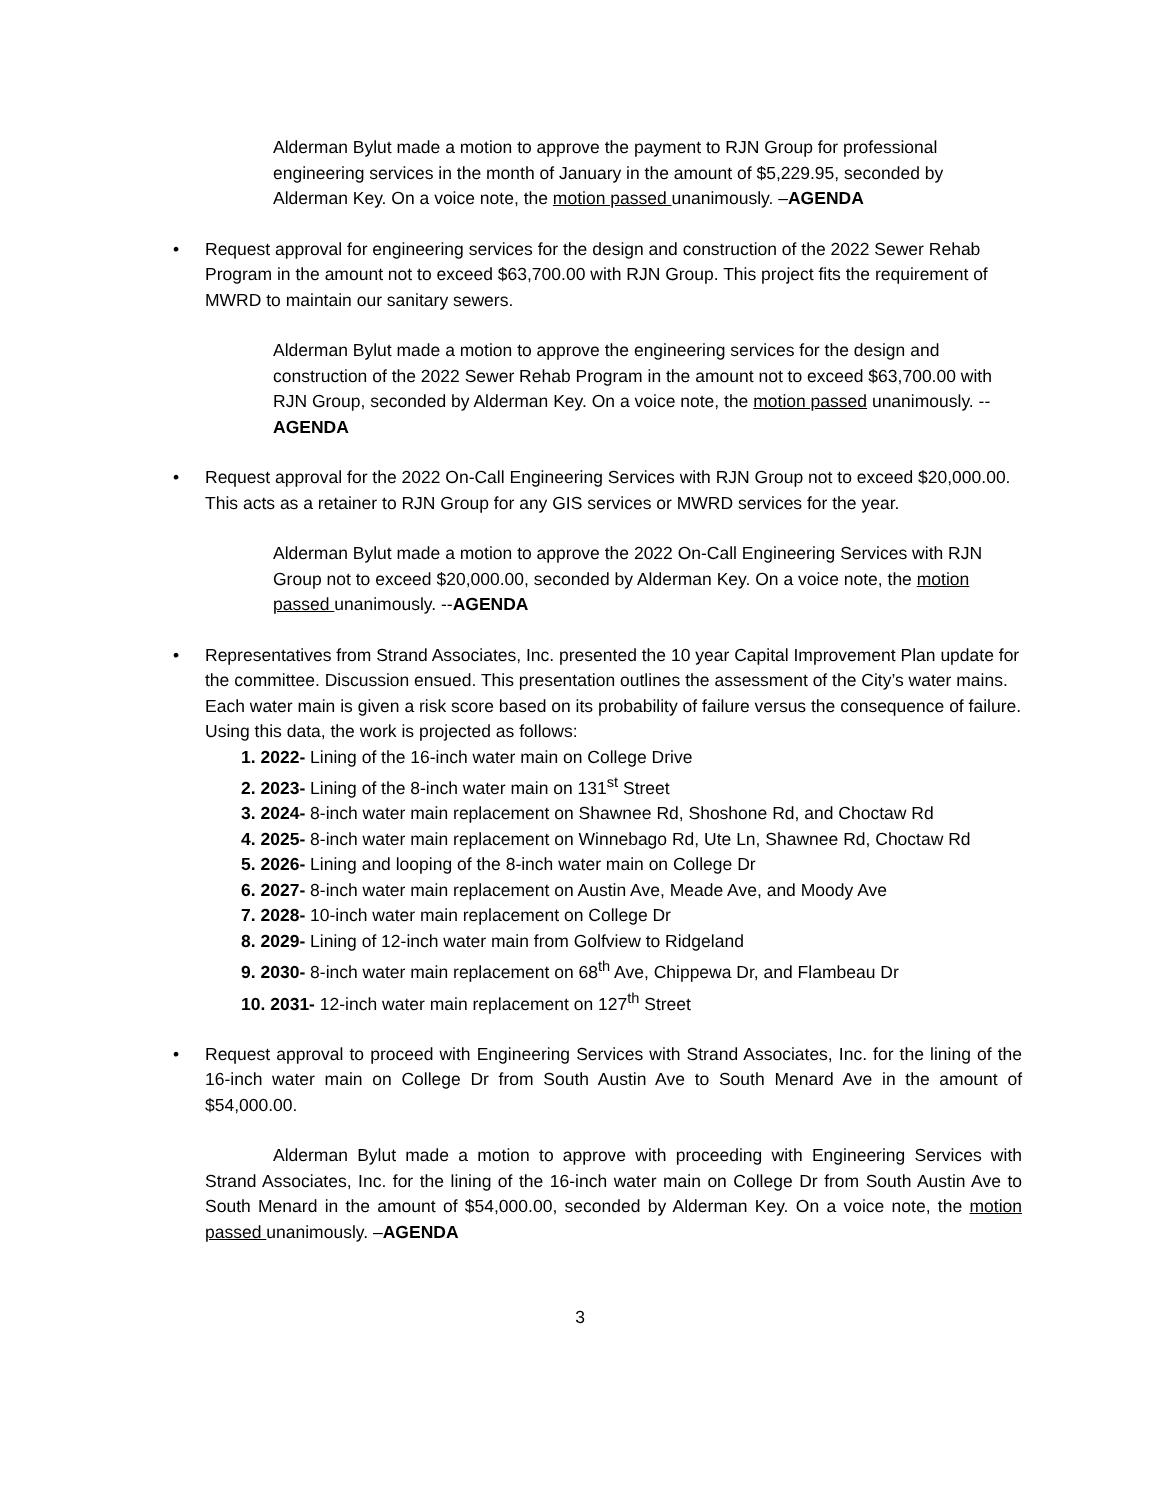Alderman Bylut made a motion to approve the payment to RJN Group for professional engineering services in the month of January in the amount of $5,229.95, seconded by Alderman Key. On a voice note, the motion passed unanimously. –AGENDA
• Request approval for engineering services for the design and construction of the 2022 Sewer Rehab Program in the amount not to exceed $63,700.00 with RJN Group. This project fits the requirement of MWRD to maintain our sanitary sewers.
Alderman Bylut made a motion to approve the engineering services for the design and construction of the 2022 Sewer Rehab Program in the amount not to exceed $63,700.00 with RJN Group, seconded by Alderman Key. On a voice note, the motion passed unanimously. --AGENDA
• Request approval for the 2022 On-Call Engineering Services with RJN Group not to exceed $20,000.00. This acts as a retainer to RJN Group for any GIS services or MWRD services for the year.
Alderman Bylut made a motion to approve the 2022 On-Call Engineering Services with RJN Group not to exceed $20,000.00, seconded by Alderman Key. On a voice note, the motion passed unanimously. --AGENDA
• Representatives from Strand Associates, Inc. presented the 10 year Capital Improvement Plan update for the committee. Discussion ensued. This presentation outlines the assessment of the City’s water mains. Each water main is given a risk score based on its probability of failure versus the consequence of failure. Using this data, the work is projected as follows:
1. 2022- Lining of the 16-inch water main on College Drive
2. 2023- Lining of the 8-inch water main on 131<sup>st</sup> Street
3. 2024- 8-inch water main replacement on Shawnee Rd, Shoshone Rd, and Choctaw Rd
4. 2025- 8-inch water main replacement on Winnebago Rd, Ute Ln, Shawnee Rd, Choctaw Rd
5. 2026- Lining and looping of the 8-inch water main on College Dr
6. 2027- 8-inch water main replacement on Austin Ave, Meade Ave, and Moody Ave
7. 2028- 10-inch water main replacement on College Dr
8. 2029- Lining of 12-inch water main from Golfview to Ridgeland
9. 2030- 8-inch water main replacement on 68<sup>th</sup> Ave, Chippewa Dr, and Flambeau Dr
10. 2031- 12-inch water main replacement on 127<sup>th</sup> Street
• Request approval to proceed with Engineering Services with Strand Associates, Inc. for the lining of the 16-inch water main on College Dr from South Austin Ave to South Menard Ave in the amount of $54,000.00.
Alderman Bylut made a motion to approve with proceeding with Engineering Services with Strand Associates, Inc. for the lining of the 16-inch water main on College Dr from South Austin Ave to South Menard in the amount of $54,000.00, seconded by Alderman Key. On a voice note, the motion passed unanimously. –AGENDA
3